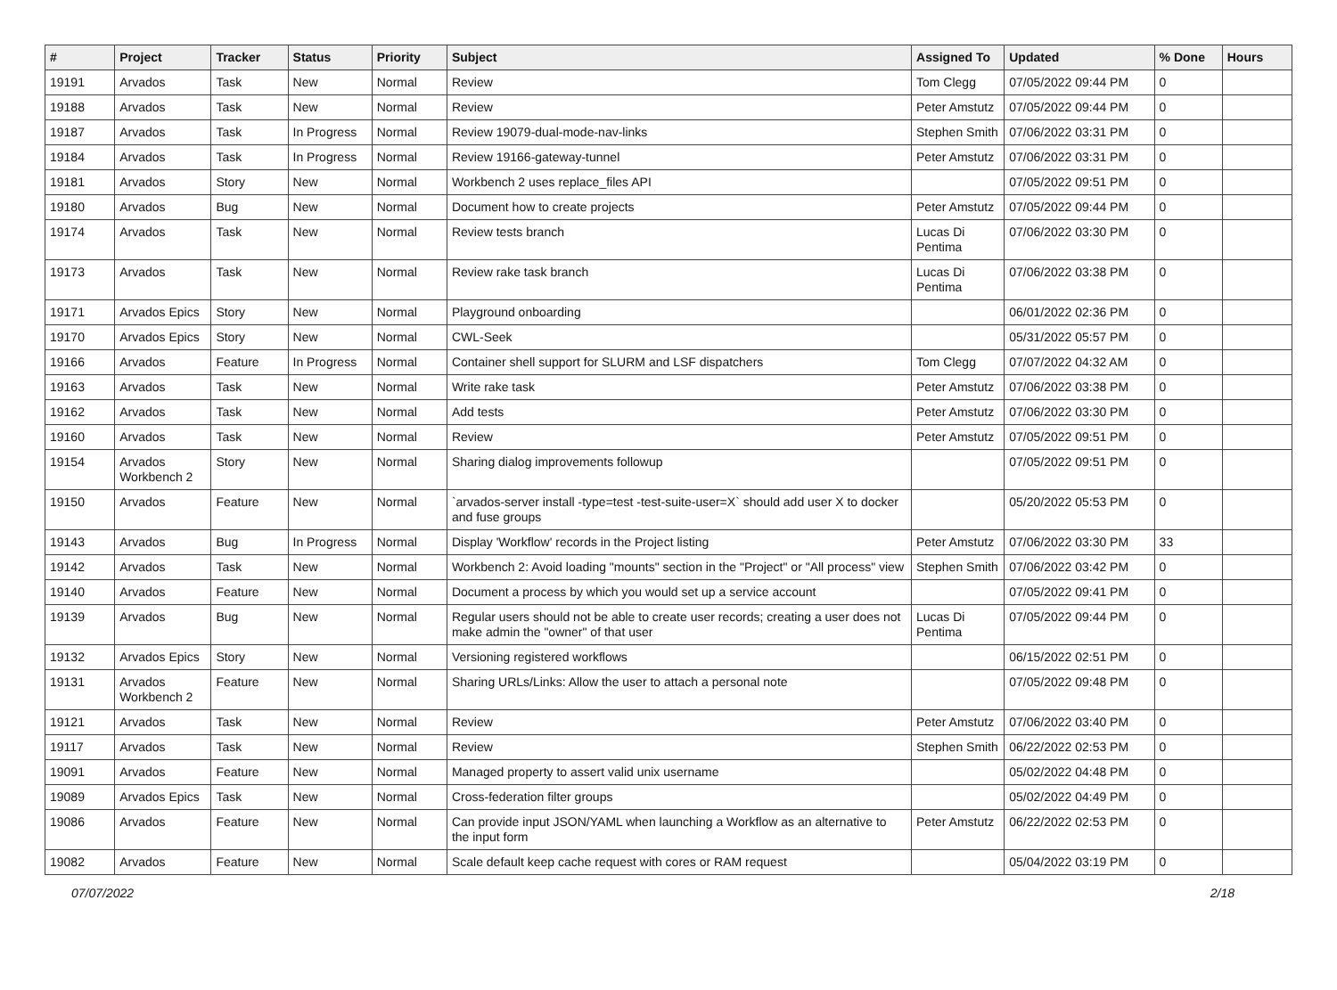| # | Project | Tracker | Status | Priority | Subject | Assigned To | Updated | % Done | Hours |
| --- | --- | --- | --- | --- | --- | --- | --- | --- | --- |
| 19191 | Arvados | Task | New | Normal | Review | Tom Clegg | 07/05/2022 09:44 PM | 0 | |
| 19188 | Arvados | Task | New | Normal | Review | Peter Amstutz | 07/05/2022 09:44 PM | 0 | |
| 19187 | Arvados | Task | In Progress | Normal | Review 19079-dual-mode-nav-links | Stephen Smith | 07/06/2022 03:31 PM | 0 | |
| 19184 | Arvados | Task | In Progress | Normal | Review 19166-gateway-tunnel | Peter Amstutz | 07/06/2022 03:31 PM | 0 | |
| 19181 | Arvados | Story | New | Normal | Workbench 2 uses replace_files API | | 07/05/2022 09:51 PM | 0 | |
| 19180 | Arvados | Bug | New | Normal | Document how to create projects | Peter Amstutz | 07/05/2022 09:44 PM | 0 | |
| 19174 | Arvados | Task | New | Normal | Review tests branch | Lucas Di Pentima | 07/06/2022 03:30 PM | 0 | |
| 19173 | Arvados | Task | New | Normal | Review rake task branch | Lucas Di Pentima | 07/06/2022 03:38 PM | 0 | |
| 19171 | Arvados Epics | Story | New | Normal | Playground onboarding | | 06/01/2022 02:36 PM | 0 | |
| 19170 | Arvados Epics | Story | New | Normal | CWL-Seek | | 05/31/2022 05:57 PM | 0 | |
| 19166 | Arvados | Feature | In Progress | Normal | Container shell support for SLURM and LSF dispatchers | Tom Clegg | 07/07/2022 04:32 AM | 0 | |
| 19163 | Arvados | Task | New | Normal | Write rake task | Peter Amstutz | 07/06/2022 03:38 PM | 0 | |
| 19162 | Arvados | Task | New | Normal | Add tests | Peter Amstutz | 07/06/2022 03:30 PM | 0 | |
| 19160 | Arvados | Task | New | Normal | Review | Peter Amstutz | 07/05/2022 09:51 PM | 0 | |
| 19154 | Arvados Workbench 2 | Story | New | Normal | Sharing dialog improvements followup | | 07/05/2022 09:51 PM | 0 | |
| 19150 | Arvados | Feature | New | Normal | `arvados-server install -type=test -test-suite-user=X` should add user X to docker and fuse groups | | 05/20/2022 05:53 PM | 0 | |
| 19143 | Arvados | Bug | In Progress | Normal | Display 'Workflow' records in the Project listing | Peter Amstutz | 07/06/2022 03:30 PM | 33 | |
| 19142 | Arvados | Task | New | Normal | Workbench 2: Avoid loading "mounts" section in the "Project" or "All process" view | Stephen Smith | 07/06/2022 03:42 PM | 0 | |
| 19140 | Arvados | Feature | New | Normal | Document a process by which you would set up a service account | | 07/05/2022 09:41 PM | 0 | |
| 19139 | Arvados | Bug | New | Normal | Regular users should not be able to create user records; creating a user does not make admin the "owner" of that user | Lucas Di Pentima | 07/05/2022 09:44 PM | 0 | |
| 19132 | Arvados Epics | Story | New | Normal | Versioning registered workflows | | 06/15/2022 02:51 PM | 0 | |
| 19131 | Arvados Workbench 2 | Feature | New | Normal | Sharing URLs/Links: Allow the user to attach a personal note | | 07/05/2022 09:48 PM | 0 | |
| 19121 | Arvados | Task | New | Normal | Review | Peter Amstutz | 07/06/2022 03:40 PM | 0 | |
| 19117 | Arvados | Task | New | Normal | Review | Stephen Smith | 06/22/2022 02:53 PM | 0 | |
| 19091 | Arvados | Feature | New | Normal | Managed property to assert valid unix username | | 05/02/2022 04:48 PM | 0 | |
| 19089 | Arvados Epics | Task | New | Normal | Cross-federation filter groups | | 05/02/2022 04:49 PM | 0 | |
| 19086 | Arvados | Feature | New | Normal | Can provide input JSON/YAML when launching a Workflow as an alternative to the input form | Peter Amstutz | 06/22/2022 02:53 PM | 0 | |
| 19082 | Arvados | Feature | New | Normal | Scale default keep cache request with cores or RAM request | | 05/04/2022 03:19 PM | 0 | |
07/07/2022 2/18